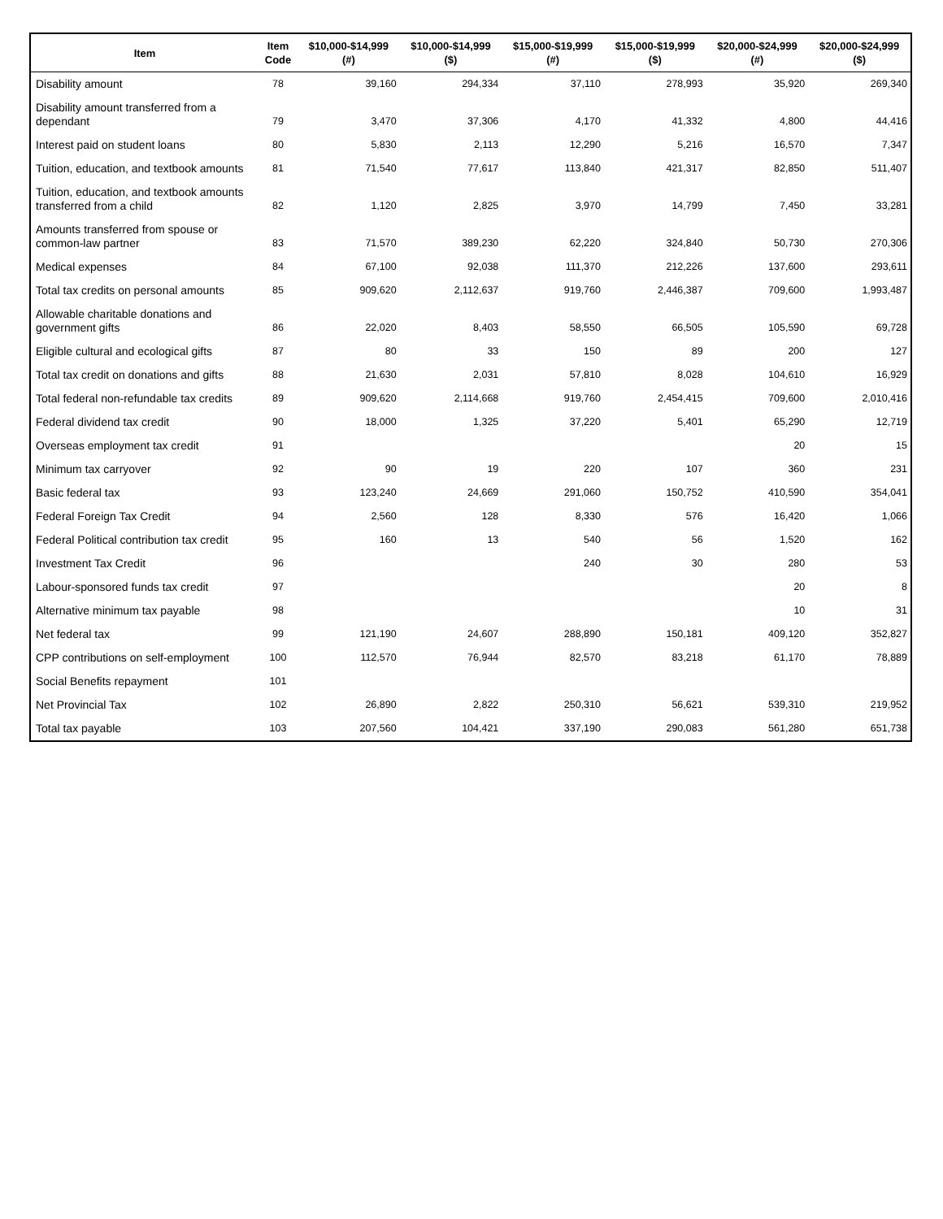| Item | Item Code | $10,000-$14,999 (#) | $10,000-$14,999 ($) | $15,000-$19,999 (#) | $15,000-$19,999 ($) | $20,000-$24,999 (#) | $20,000-$24,999 ($) |
| --- | --- | --- | --- | --- | --- | --- | --- |
| Disability amount | 78 | 39,160 | 294,334 | 37,110 | 278,993 | 35,920 | 269,340 |
| Disability amount transferred from a dependant | 79 | 3,470 | 37,306 | 4,170 | 41,332 | 4,800 | 44,416 |
| Interest paid on student loans | 80 | 5,830 | 2,113 | 12,290 | 5,216 | 16,570 | 7,347 |
| Tuition, education, and textbook amounts | 81 | 71,540 | 77,617 | 113,840 | 421,317 | 82,850 | 511,407 |
| Tuition, education, and textbook amounts transferred from a child | 82 | 1,120 | 2,825 | 3,970 | 14,799 | 7,450 | 33,281 |
| Amounts transferred from spouse or common-law partner | 83 | 71,570 | 389,230 | 62,220 | 324,840 | 50,730 | 270,306 |
| Medical expenses | 84 | 67,100 | 92,038 | 111,370 | 212,226 | 137,600 | 293,611 |
| Total tax credits on personal amounts | 85 | 909,620 | 2,112,637 | 919,760 | 2,446,387 | 709,600 | 1,993,487 |
| Allowable charitable donations and government gifts | 86 | 22,020 | 8,403 | 58,550 | 66,505 | 105,590 | 69,728 |
| Eligible cultural and ecological gifts | 87 | 80 | 33 | 150 | 89 | 200 | 127 |
| Total tax credit on donations and gifts | 88 | 21,630 | 2,031 | 57,810 | 8,028 | 104,610 | 16,929 |
| Total federal non-refundable tax credits | 89 | 909,620 | 2,114,668 | 919,760 | 2,454,415 | 709,600 | 2,010,416 |
| Federal dividend tax credit | 90 | 18,000 | 1,325 | 37,220 | 5,401 | 65,290 | 12,719 |
| Overseas employment tax credit | 91 | | | | | 20 | 15 |
| Minimum tax carryover | 92 | 90 | 19 | 220 | 107 | 360 | 231 |
| Basic federal tax | 93 | 123,240 | 24,669 | 291,060 | 150,752 | 410,590 | 354,041 |
| Federal Foreign Tax Credit | 94 | 2,560 | 128 | 8,330 | 576 | 16,420 | 1,066 |
| Federal Political contribution tax credit | 95 | 160 | 13 | 540 | 56 | 1,520 | 162 |
| Investment Tax Credit | 96 | | | 240 | 30 | 280 | 53 |
| Labour-sponsored funds tax credit | 97 | | | | | 20 | 8 |
| Alternative minimum tax payable | 98 | | | | | 10 | 31 |
| Net federal tax | 99 | 121,190 | 24,607 | 288,890 | 150,181 | 409,120 | 352,827 |
| CPP contributions on self-employment | 100 | 112,570 | 76,944 | 82,570 | 83,218 | 61,170 | 78,889 |
| Social Benefits repayment | 101 | | | | | | |
| Net Provincial Tax | 102 | 26,890 | 2,822 | 250,310 | 56,621 | 539,310 | 219,952 |
| Total tax payable | 103 | 207,560 | 104,421 | 337,190 | 290,083 | 561,280 | 651,738 |